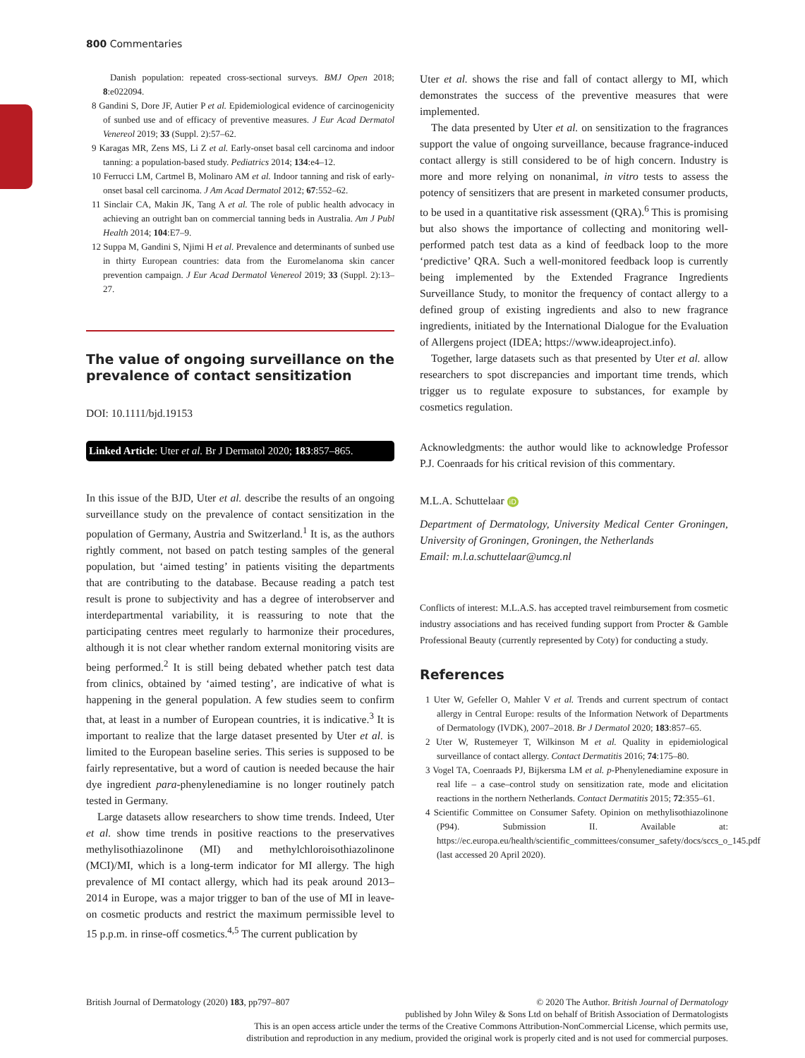800 Commentaries
Danish population: repeated cross-sectional surveys. BMJ Open 2018; 8:e022094.
8 Gandini S, Dore JF, Autier P et al. Epidemiological evidence of carcinogenicity of sunbed use and of efficacy of preventive measures. J Eur Acad Dermatol Venereol 2019; 33 (Suppl. 2):57–62.
9 Karagas MR, Zens MS, Li Z et al. Early-onset basal cell carcinoma and indoor tanning: a population-based study. Pediatrics 2014; 134:e4–12.
10 Ferrucci LM, Cartmel B, Molinaro AM et al. Indoor tanning and risk of early-onset basal cell carcinoma. J Am Acad Dermatol 2012; 67:552–62.
11 Sinclair CA, Makin JK, Tang A et al. The role of public health advocacy in achieving an outright ban on commercial tanning beds in Australia. Am J Publ Health 2014; 104:E7–9.
12 Suppa M, Gandini S, Njimi H et al. Prevalence and determinants of sunbed use in thirty European countries: data from the Euromelanoma skin cancer prevention campaign. J Eur Acad Dermatol Venereol 2019; 33 (Suppl. 2):13–27.
The value of ongoing surveillance on the prevalence of contact sensitization
DOI: 10.1111/bjd.19153
Linked Article: Uter et al. Br J Dermatol 2020; 183:857–865.
In this issue of the BJD, Uter et al. describe the results of an ongoing surveillance study on the prevalence of contact sensitization in the population of Germany, Austria and Switzerland.<sup>1</sup> It is, as the authors rightly comment, not based on patch testing samples of the general population, but ‘aimed testing’ in patients visiting the departments that are contributing to the database. Because reading a patch test result is prone to subjectivity and has a degree of interobserver and interdepartmental variability, it is reassuring to note that the participating centres meet regularly to harmonize their procedures, although it is not clear whether random external monitoring visits are being performed.<sup>2</sup> It is still being debated whether patch test data from clinics, obtained by ‘aimed testing’, are indicative of what is happening in the general population. A few studies seem to confirm that, at least in a number of European countries, it is indicative.<sup>3</sup> It is important to realize that the large dataset presented by Uter et al. is limited to the European baseline series. This series is supposed to be fairly representative, but a word of caution is needed because the hair dye ingredient para-phenylenediamine is no longer routinely patch tested in Germany.
Large datasets allow researchers to show time trends. Indeed, Uter et al. show time trends in positive reactions to the preservatives methylisothiazolinone (MI) and methylchloroisothiazolinone (MCI)/MI, which is a long-term indicator for MI allergy. The high prevalence of MI contact allergy, which had its peak around 2013–2014 in Europe, was a major trigger to ban of the use of MI in leave-on cosmetic products and restrict the maximum permissible level to 15 p.p.m. in rinse-off cosmetics.<sup>4,5</sup> The current publication by
Uter et al. shows the rise and fall of contact allergy to MI, which demonstrates the success of the preventive measures that were implemented.
The data presented by Uter et al. on sensitization to the fragrances support the value of ongoing surveillance, because fragrance-induced contact allergy is still considered to be of high concern. Industry is more and more relying on nonanimal, in vitro tests to assess the potency of sensitizers that are present in marketed consumer products, to be used in a quantitative risk assessment (QRA).<sup>6</sup> This is promising but also shows the importance of collecting and monitoring well-performed patch test data as a kind of feedback loop to the more ‘predictive’ QRA. Such a well-monitored feedback loop is currently being implemented by the Extended Fragrance Ingredients Surveillance Study, to monitor the frequency of contact allergy to a defined group of existing ingredients and also to new fragrance ingredients, initiated by the International Dialogue for the Evaluation of Allergens project (IDEA; https://www.ideaproject.info).
Together, large datasets such as that presented by Uter et al. allow researchers to spot discrepancies and important time trends, which trigger us to regulate exposure to substances, for example by cosmetics regulation.
Acknowledgments: the author would like to acknowledge Professor P.J. Coenraads for his critical revision of this commentary.
M.L.A. Schuttelaar iD
Department of Dermatology, University Medical Center Groningen, University of Groningen, Groningen, the Netherlands
Email: m.l.a.schuttelaar@umcg.nl
Conflicts of interest: M.L.A.S. has accepted travel reimbursement from cosmetic industry associations and has received funding support from Procter & Gamble Professional Beauty (currently represented by Coty) for conducting a study.
References
1 Uter W, Gefeller O, Mahler V et al. Trends and current spectrum of contact allergy in Central Europe: results of the Information Network of Departments of Dermatology (IVDK), 2007–2018. Br J Dermatol 2020; 183:857–65.
2 Uter W, Rustemeyer T, Wilkinson M et al. Quality in epidemiological surveillance of contact allergy. Contact Dermatitis 2016; 74:175–80.
3 Vogel TA, Coenraads PJ, Bijkersma LM et al. p-Phenylenediamine exposure in real life – a case–control study on sensitization rate, mode and elicitation reactions in the northern Netherlands. Contact Dermatitis 2015; 72:355–61.
4 Scientific Committee on Consumer Safety. Opinion on methylisothiazolinone (P94). Submission II. Available at: https://ec.europa.eu/health/scientific_committees/consumer_safety/docs/sccs_o_145.pdf (last accessed 20 April 2020).
British Journal of Dermatology (2020) 183, pp797–807 © 2020 The Author. British Journal of Dermatology
published by John Wiley & Sons Ltd on behalf of British Association of Dermatologists
This is an open access article under the terms of the Creative Commons Attribution-NonCommercial License, which permits use,
distribution and reproduction in any medium, provided the original work is properly cited and is not used for commercial purposes.